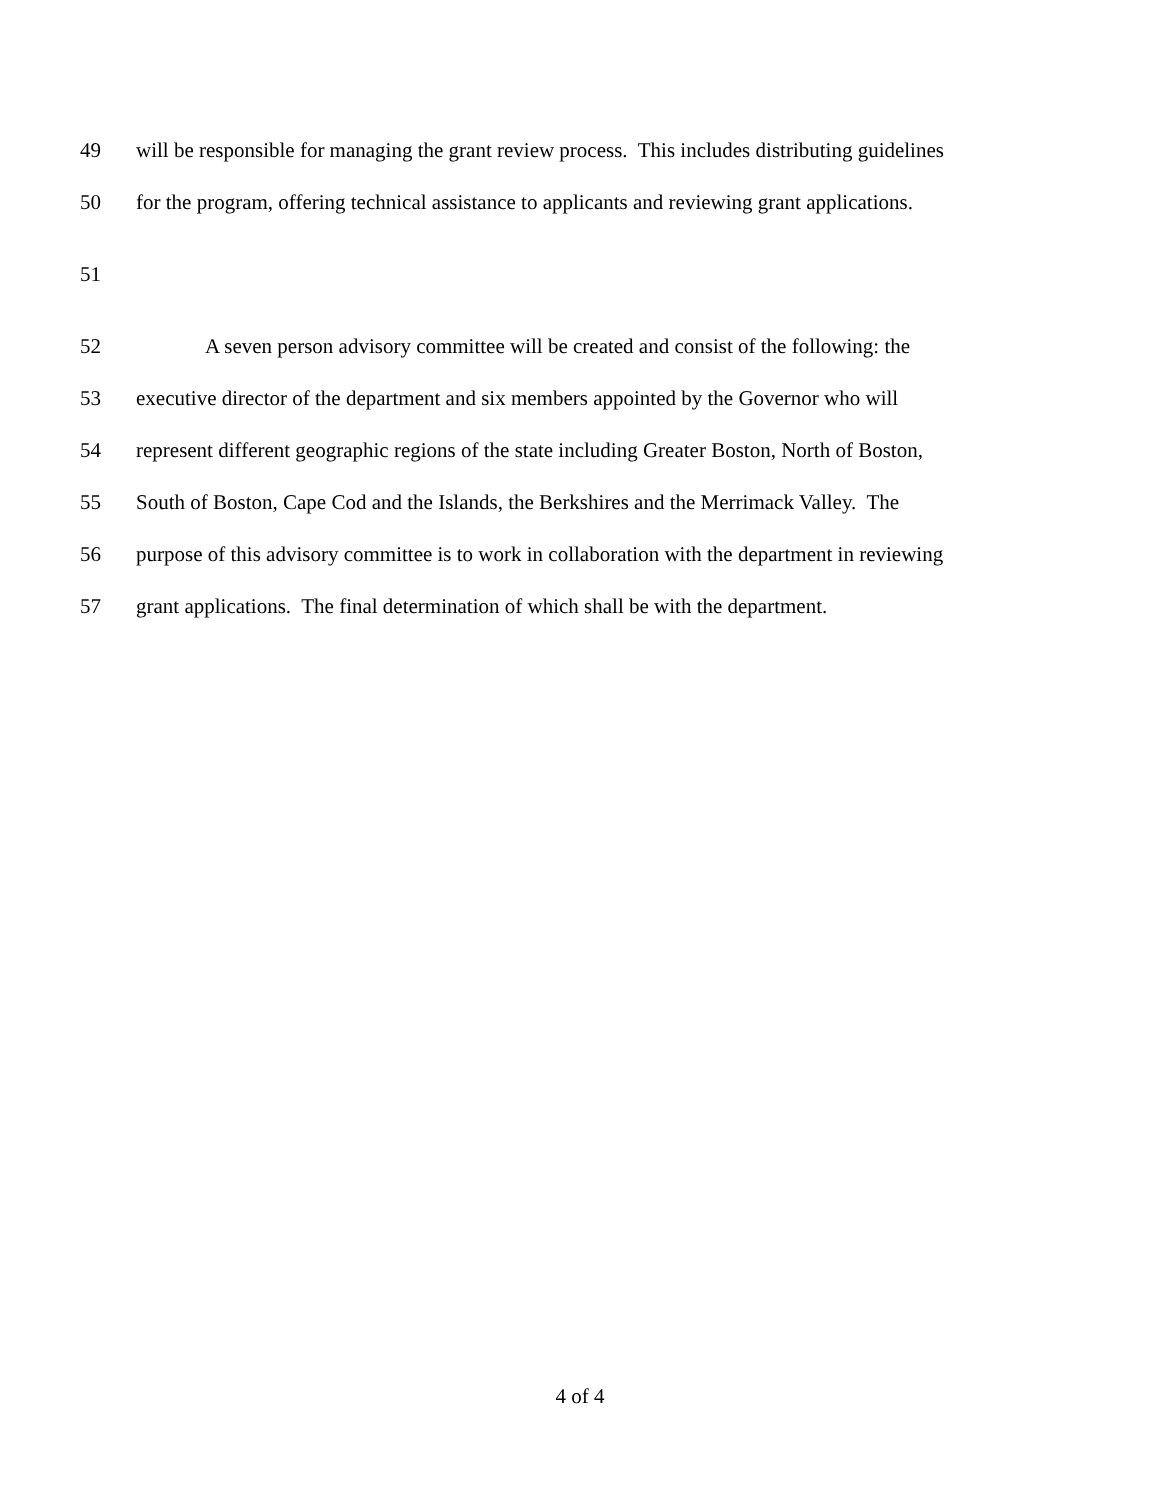49 will be responsible for managing the grant review process. This includes distributing guidelines
50 for the program, offering technical assistance to applicants and reviewing grant applications.
51
52 A seven person advisory committee will be created and consist of the following: the
53 executive director of the department and six members appointed by the Governor who will
54 represent different geographic regions of the state including Greater Boston, North of Boston,
55 South of Boston, Cape Cod and the Islands, the Berkshires and the Merrimack Valley. The
56 purpose of this advisory committee is to work in collaboration with the department in reviewing
57 grant applications. The final determination of which shall be with the department.
4 of 4